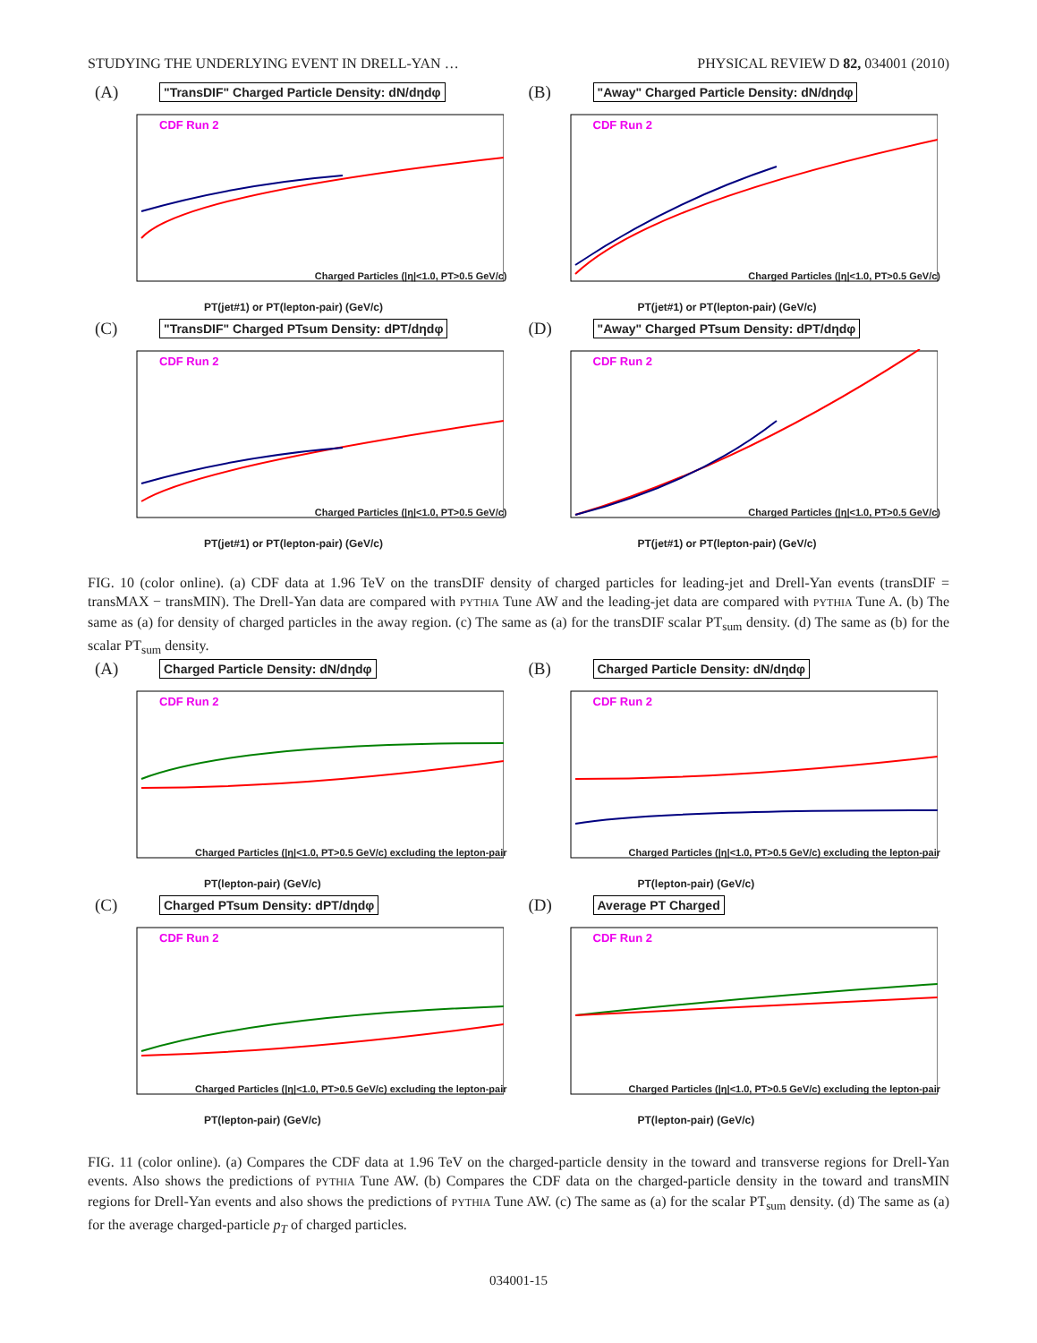STUDYING THE UNDERLYING EVENT IN DRELL-YAN … PHYSICAL REVIEW D 82, 034001 (2010)
(A) "TransDIF" Charged Particle Density: dN/dηdφ
CDF Run 2
Charged Particles (|η|<1.0, PT>0.5 GeV/c)
PT(jet#1) or PT(lepton-pair) (GeV/c)
(B) "Away" Charged Particle Density: dN/dηdφ
CDF Run 2
Charged Particles (|η|<1.0, PT>0.5 GeV/c)
PT(jet#1) or PT(lepton-pair) (GeV/c)
(C) "TransDIF" Charged PTsum Density: dPT/dηdφ
CDF Run 2
Charged Particles (|η|<1.0, PT>0.5 GeV/c)
PT(jet#1) or PT(lepton-pair) (GeV/c)
(D) "Away" Charged PTsum Density: dPT/dηdφ
CDF Run 2
Charged Particles (|η|<1.0, PT>0.5 GeV/c)
PT(jet#1) or PT(lepton-pair) (GeV/c)
FIG. 10 (color online). (a) CDF data at 1.96 TeV on the transDIF density of charged particles for leading-jet and Drell-Yan events (transDIF = transMAX − transMIN). The Drell-Yan data are compared with PYTHIA Tune AW and the leading-jet data are compared with PYTHIA Tune A. (b) The same as (a) for density of charged particles in the away region. (c) The same as (a) for the transDIF scalar PT<sub>sum</sub> density. (d) The same as (b) for the scalar PT<sub>sum</sub> density.
(A) Charged Particle Density: dN/dηdφ
CDF Run 2
Charged Particles (|η|<1.0, PT>0.5 GeV/c) excluding the lepton-pair
PT(lepton-pair) (GeV/c)
(B) Charged Particle Density: dN/dηdφ
CDF Run 2
Charged Particles (|η|<1.0, PT>0.5 GeV/c) excluding the lepton-pair
PT(lepton-pair) (GeV/c)
(C) Charged PTsum Density: dPT/dηdφ
CDF Run 2
Charged Particles (|η|<1.0, PT>0.5 GeV/c) excluding the lepton-pair
PT(lepton-pair) (GeV/c)
(D) Average PT Charged
CDF Run 2
Charged Particles (|η|<1.0, PT>0.5 GeV/c) excluding the lepton-pair
PT(lepton-pair) (GeV/c)
FIG. 11 (color online). (a) Compares the CDF data at 1.96 TeV on the charged-particle density in the toward and transverse regions for Drell-Yan events. Also shows the predictions of PYTHIA Tune AW. (b) Compares the CDF data on the charged-particle density in the toward and transMIN regions for Drell-Yan events and also shows the predictions of PYTHIA Tune AW. (c) The same as (a) for the scalar PT<sub>sum</sub> density. (d) The same as (a) for the average charged-particle p<sub>T</sub> of charged particles.
034001-15